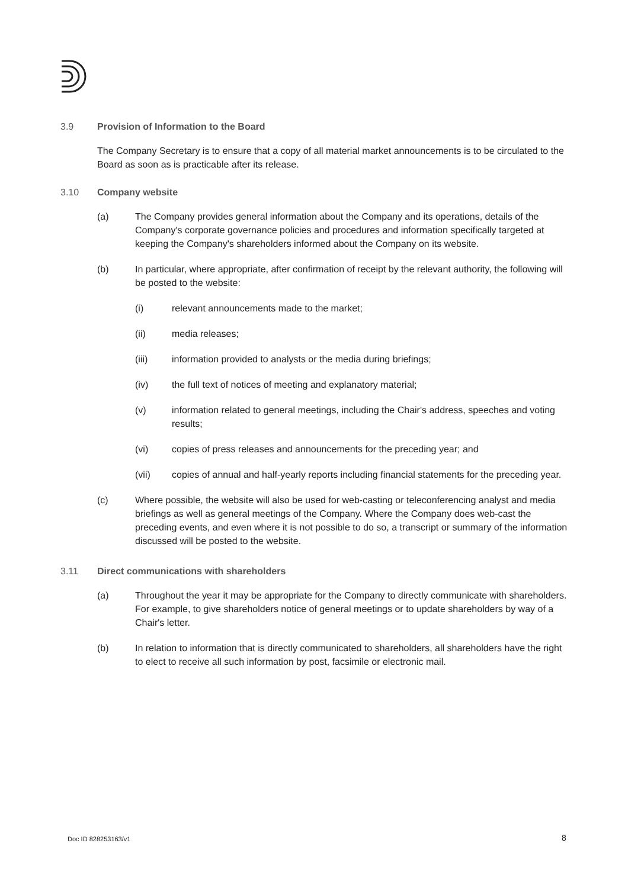3.9 Provision of Information to the Board
The Company Secretary is to ensure that a copy of all material market announcements is to be circulated to the Board as soon as is practicable after its release.
3.10 Company website
(a) The Company provides general information about the Company and its operations, details of the Company's corporate governance policies and procedures and information specifically targeted at keeping the Company's shareholders informed about the Company on its website.
(b) In particular, where appropriate, after confirmation of receipt by the relevant authority, the following will be posted to the website:
(i) relevant announcements made to the market;
(ii) media releases;
(iii) information provided to analysts or the media during briefings;
(iv) the full text of notices of meeting and explanatory material;
(v) information related to general meetings, including the Chair's address, speeches and voting results;
(vi) copies of press releases and announcements for the preceding year; and
(vii) copies of annual and half-yearly reports including financial statements for the preceding year.
(c) Where possible, the website will also be used for web-casting or teleconferencing analyst and media briefings as well as general meetings of the Company. Where the Company does web-cast the preceding events, and even where it is not possible to do so, a transcript or summary of the information discussed will be posted to the website.
3.11 Direct communications with shareholders
(a) Throughout the year it may be appropriate for the Company to directly communicate with shareholders. For example, to give shareholders notice of general meetings or to update shareholders by way of a Chair's letter.
(b) In relation to information that is directly communicated to shareholders, all shareholders have the right to elect to receive all such information by post, facsimile or electronic mail.
Doc ID 828253163/v1 8